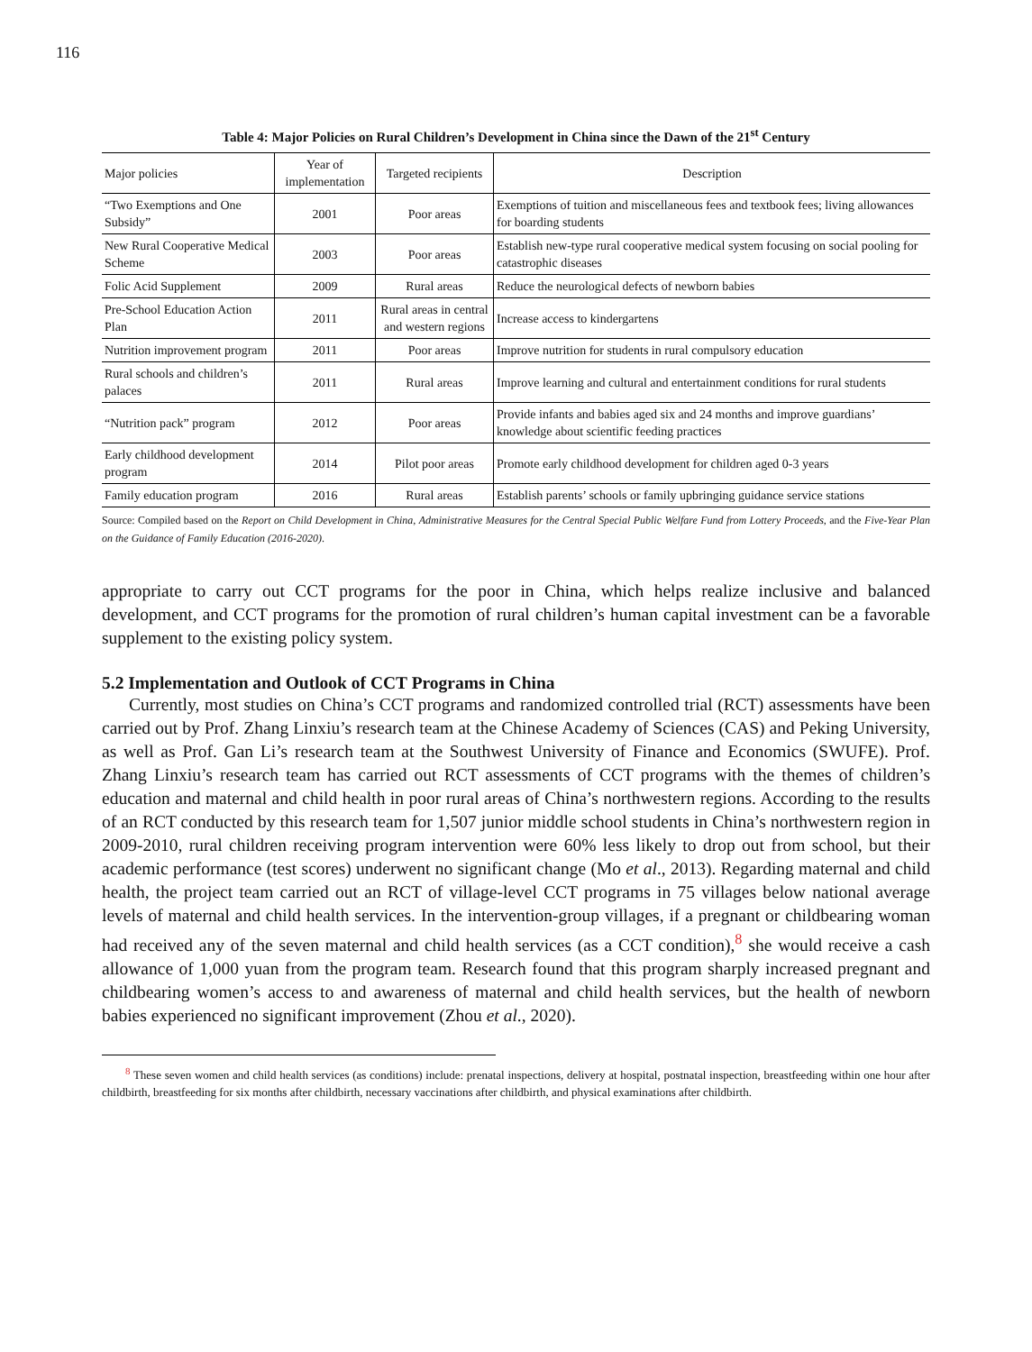116
Table 4: Major Policies on Rural Children’s Development in China since the Dawn of the 21<sup>st</sup> Century
| Major policies | Year of implementation | Targeted recipients | Description |
| --- | --- | --- | --- |
| “Two Exemptions and One Subsidy” | 2001 | Poor areas | Exemptions of tuition and miscellaneous fees and textbook fees; living allowances for boarding students |
| New Rural Cooperative Medical Scheme | 2003 | Poor areas | Establish new-type rural cooperative medical system focusing on social pooling for catastrophic diseases |
| Folic Acid Supplement | 2009 | Rural areas | Reduce the neurological defects of newborn babies |
| Pre-School Education Action Plan | 2011 | Rural areas in central and western regions | Increase access to kindergartens |
| Nutrition improvement program | 2011 | Poor areas | Improve nutrition for students in rural compulsory education |
| Rural schools and children’s palaces | 2011 | Rural areas | Improve learning and cultural and entertainment conditions for rural students |
| “Nutrition pack” program | 2012 | Poor areas | Provide infants and babies aged six and 24 months and improve guardians’ knowledge about scientific feeding practices |
| Early childhood development program | 2014 | Pilot poor areas | Promote early childhood development for children aged 0-3 years |
| Family education program | 2016 | Rural areas | Establish parents’ schools or family upbringing guidance service stations |
Source: Compiled based on the Report on Child Development in China, Administrative Measures for the Central Special Public Welfare Fund from Lottery Proceeds, and the Five-Year Plan on the Guidance of Family Education (2016-2020).
appropriate to carry out CCT programs for the poor in China, which helps realize inclusive and balanced development, and CCT programs for the promotion of rural children’s human capital investment can be a favorable supplement to the existing policy system.
5.2 Implementation and Outlook of CCT Programs in China
Currently, most studies on China’s CCT programs and randomized controlled trial (RCT) assessments have been carried out by Prof. Zhang Linxiu’s research team at the Chinese Academy of Sciences (CAS) and Peking University, as well as Prof. Gan Li’s research team at the Southwest University of Finance and Economics (SWUFE). Prof. Zhang Linxiu’s research team has carried out RCT assessments of CCT programs with the themes of children’s education and maternal and child health in poor rural areas of China’s northwestern regions. According to the results of an RCT conducted by this research team for 1,507 junior middle school students in China’s northwestern region in 2009-2010, rural children receiving program intervention were 60% less likely to drop out from school, but their academic performance (test scores) underwent no significant change (Mo et al., 2013). Regarding maternal and child health, the project team carried out an RCT of village-level CCT programs in 75 villages below national average levels of maternal and child health services. In the intervention-group villages, if a pregnant or childbearing woman had received any of the seven maternal and child health services (as a CCT condition),<sup>8</sup> she would receive a cash allowance of 1,000 yuan from the program team. Research found that this program sharply increased pregnant and childbearing women’s access to and awareness of maternal and child health services, but the health of newborn babies experienced no significant improvement (Zhou et al., 2020).
<sup>8</sup> These seven women and child health services (as conditions) include: prenatal inspections, delivery at hospital, postnatal inspection, breastfeeding within one hour after childbirth, breastfeeding for six months after childbirth, necessary vaccinations after childbirth, and physical examinations after childbirth.